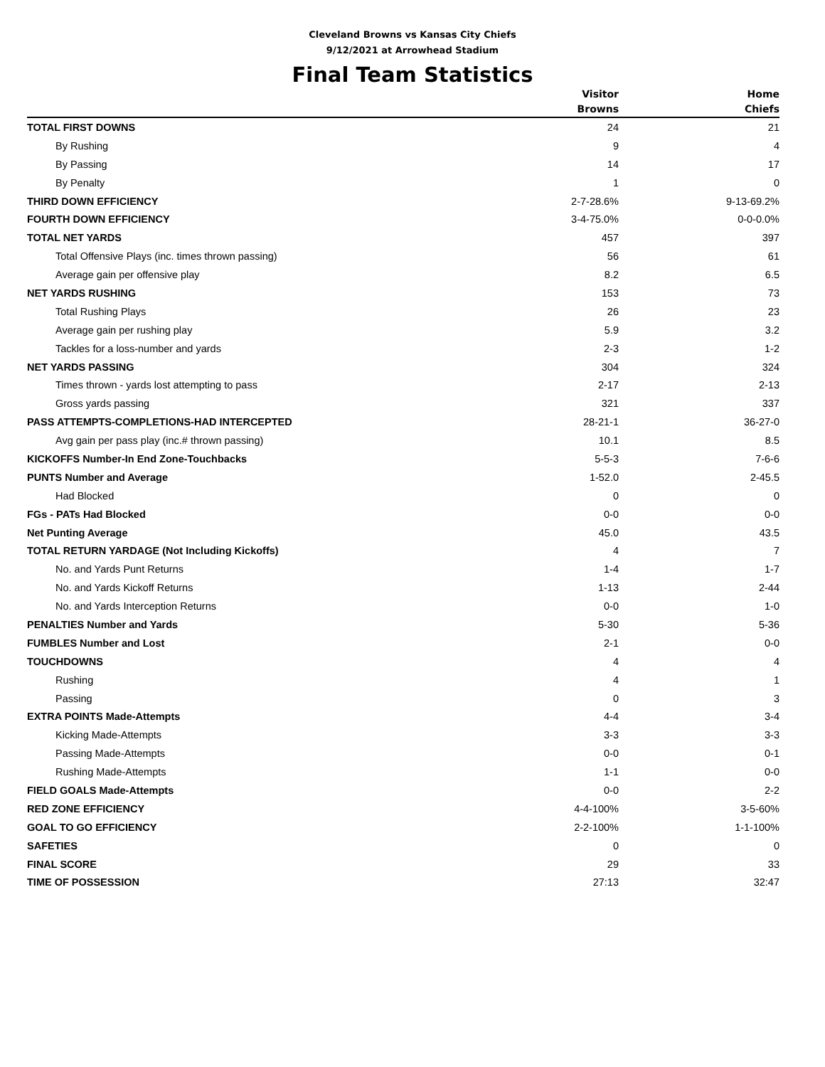Cleveland Browns vs Kansas City Chiefs
9/12/2021 at Arrowhead Stadium
Final Team Statistics
| | Visitor Browns | Home Chiefs |
| --- | --- | --- |
| TOTAL FIRST DOWNS | 24 | 21 |
| By Rushing | 9 | 4 |
| By Passing | 14 | 17 |
| By Penalty | 1 | 0 |
| THIRD DOWN EFFICIENCY | 2-7-28.6% | 9-13-69.2% |
| FOURTH DOWN EFFICIENCY | 3-4-75.0% | 0-0-0.0% |
| TOTAL NET YARDS | 457 | 397 |
| Total Offensive Plays (inc. times thrown passing) | 56 | 61 |
| Average gain per offensive play | 8.2 | 6.5 |
| NET YARDS RUSHING | 153 | 73 |
| Total Rushing Plays | 26 | 23 |
| Average gain per rushing play | 5.9 | 3.2 |
| Tackles for a loss-number and yards | 2-3 | 1-2 |
| NET YARDS PASSING | 304 | 324 |
| Times thrown - yards lost attempting to pass | 2-17 | 2-13 |
| Gross yards passing | 321 | 337 |
| PASS ATTEMPTS-COMPLETIONS-HAD INTERCEPTED | 28-21-1 | 36-27-0 |
| Avg gain per pass play (inc.# thrown passing) | 10.1 | 8.5 |
| KICKOFFS Number-In End Zone-Touchbacks | 5-5-3 | 7-6-6 |
| PUNTS Number and Average | 1-52.0 | 2-45.5 |
| Had Blocked | 0 | 0 |
| FGs - PATs Had Blocked | 0-0 | 0-0 |
| Net Punting Average | 45.0 | 43.5 |
| TOTAL RETURN YARDAGE (Not Including Kickoffs) | 4 | 7 |
| No. and Yards Punt Returns | 1-4 | 1-7 |
| No. and Yards Kickoff Returns | 1-13 | 2-44 |
| No. and Yards Interception Returns | 0-0 | 1-0 |
| PENALTIES Number and Yards | 5-30 | 5-36 |
| FUMBLES Number and Lost | 2-1 | 0-0 |
| TOUCHDOWNS | 4 | 4 |
| Rushing | 4 | 1 |
| Passing | 0 | 3 |
| EXTRA POINTS Made-Attempts | 4-4 | 3-4 |
| Kicking Made-Attempts | 3-3 | 3-3 |
| Passing Made-Attempts | 0-0 | 0-1 |
| Rushing Made-Attempts | 1-1 | 0-0 |
| FIELD GOALS Made-Attempts | 0-0 | 2-2 |
| RED ZONE EFFICIENCY | 4-4-100% | 3-5-60% |
| GOAL TO GO EFFICIENCY | 2-2-100% | 1-1-100% |
| SAFETIES | 0 | 0 |
| FINAL SCORE | 29 | 33 |
| TIME OF POSSESSION | 27:13 | 32:47 |